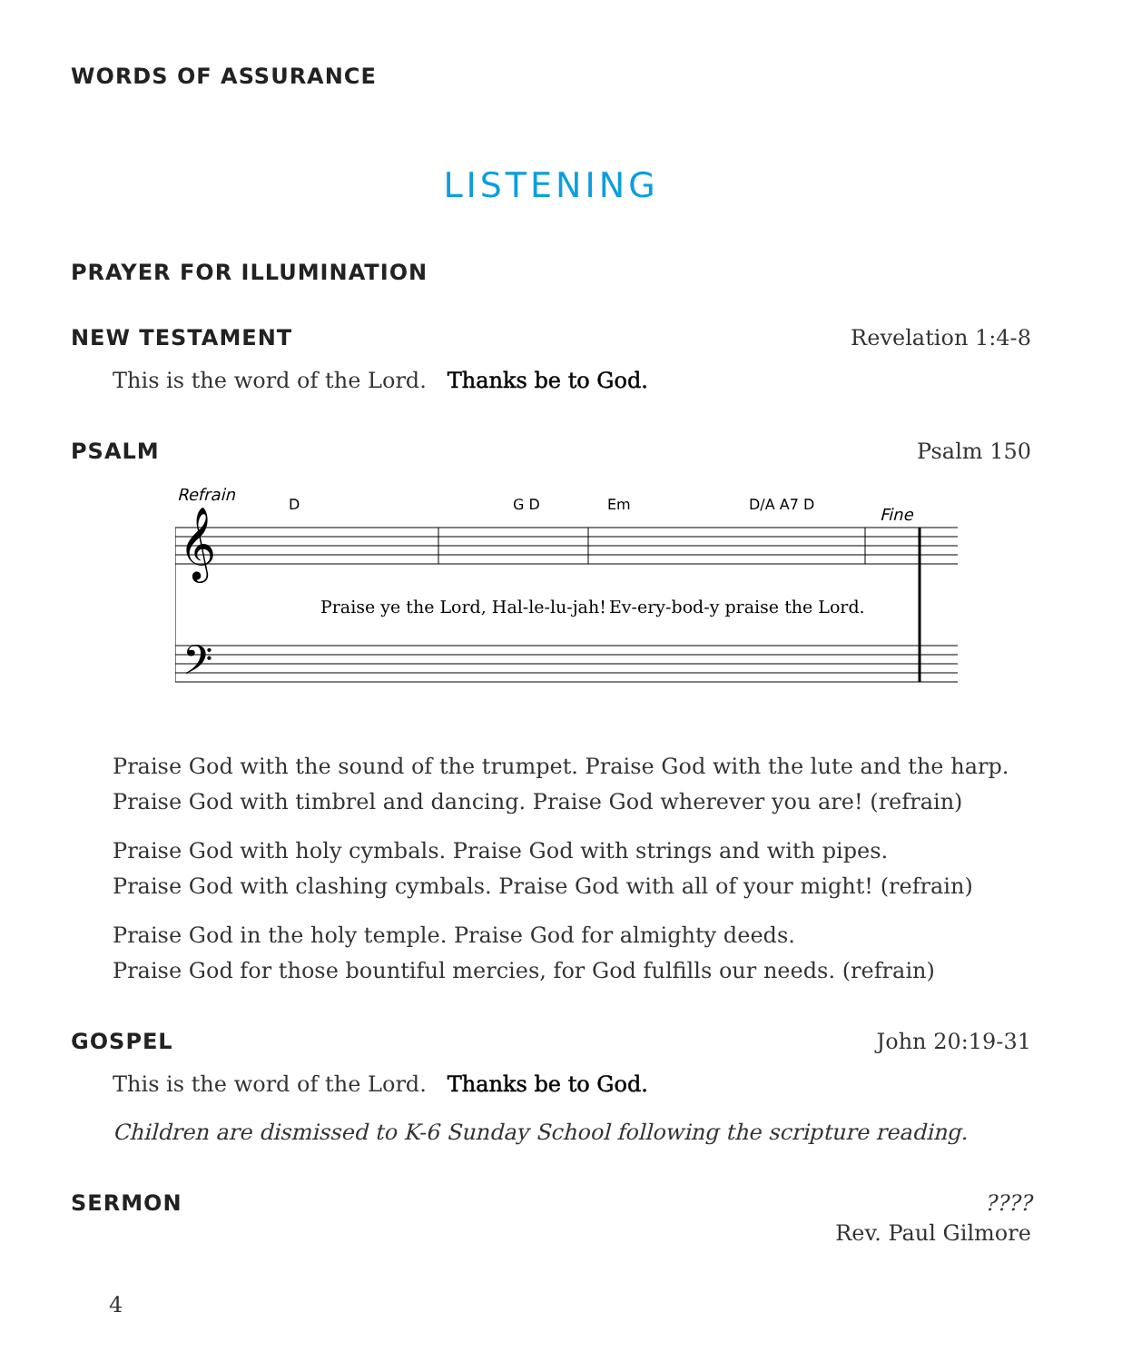WORDS OF ASSURANCE
LISTENING
PRAYER FOR ILLUMINATION
NEW TESTAMENT Revelation 1:4-8
This is the word of the Lord. Thanks be to God.
PSALM Psalm 150
Refrain
D
G D
Em
D/A A7 D
Fine
𝄞
𝄢
Praise ye the Lord, Hal-le-lu-jah!
Ev-ery-bod-y praise the Lord.
Praise God with the sound of the trumpet. Praise God with the lute and the harp.
Praise God with timbrel and dancing. Praise God wherever you are! (refrain)
Praise God with holy cymbals. Praise God with strings and with pipes.
Praise God with clashing cymbals. Praise God with all of your might! (refrain)
Praise God in the holy temple. Praise God for almighty deeds.
Praise God for those bountiful mercies, for God fulfills our needs. (refrain)
GOSPEL John 20:19-31
This is the word of the Lord. Thanks be to God.
Children are dismissed to K-6 Sunday School following the scripture reading.
SERMON????
Rev. Paul Gilmore
4